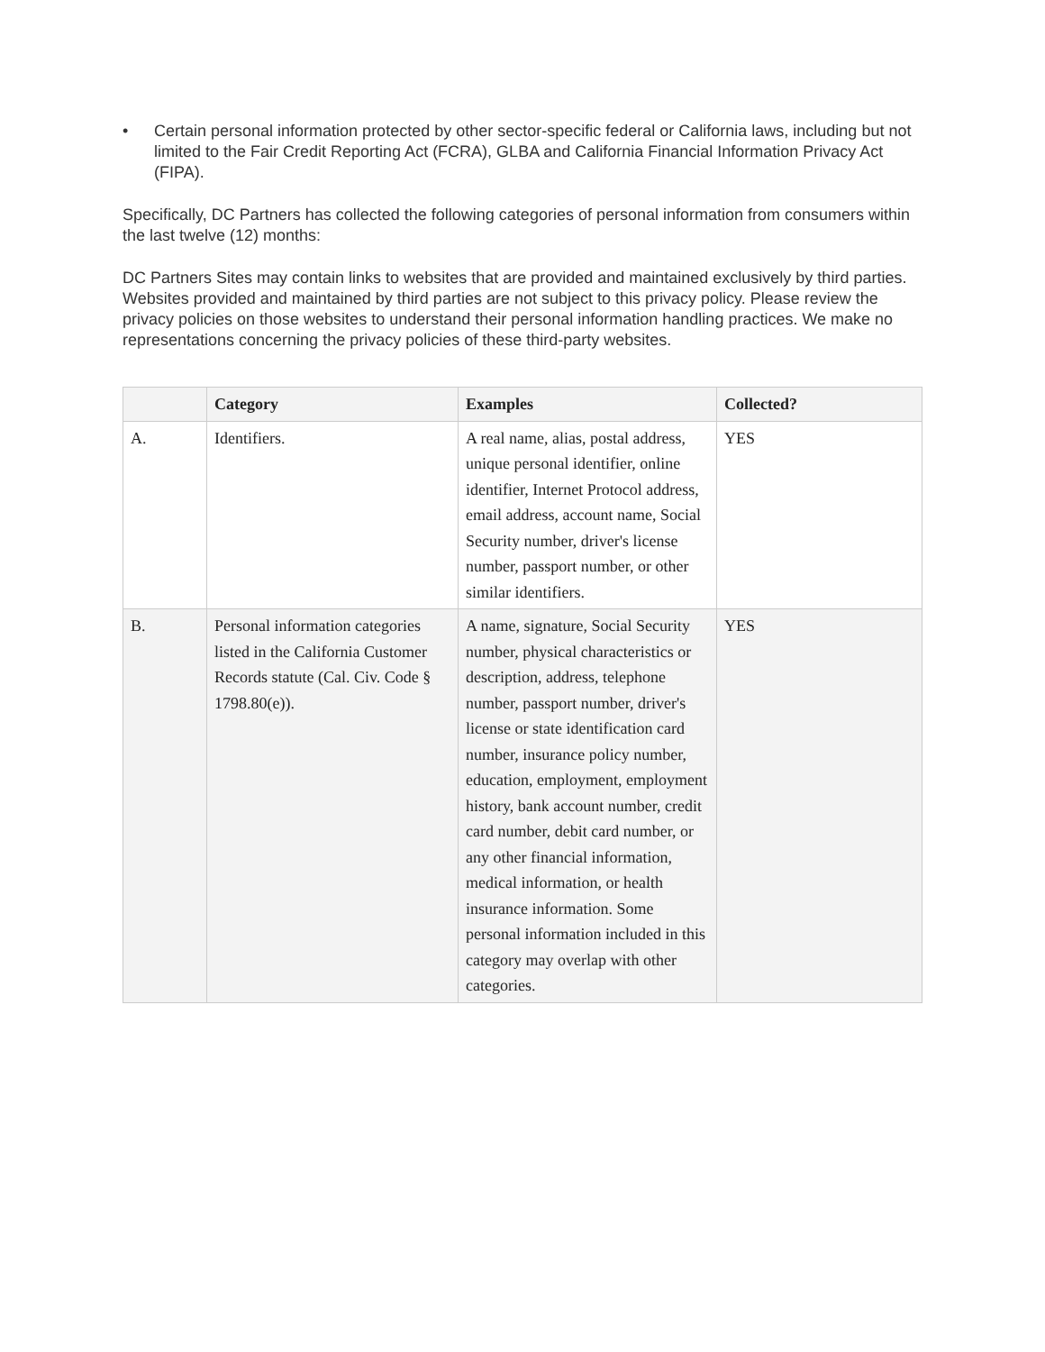• Certain personal information protected by other sector-specific federal or California laws, including but not limited to the Fair Credit Reporting Act (FCRA), GLBA and California Financial Information Privacy Act (FIPA).
Specifically, DC Partners has collected the following categories of personal information from consumers within the last twelve (12) months:
DC Partners Sites may contain links to websites that are provided and maintained exclusively by third parties. Websites provided and maintained by third parties are not subject to this privacy policy. Please review the privacy policies on those websites to understand their personal information handling practices. We make no representations concerning the privacy policies of these third-party websites.
| | Category | Examples | Collected? |
| --- | --- | --- | --- |
| A. | Identifiers. | A real name, alias, postal address, unique personal identifier, online identifier, Internet Protocol address, email address, account name, Social Security number, driver's license number, passport number, or other similar identifiers. | YES |
| B. | Personal information categories listed in the California Customer Records statute (Cal. Civ. Code § 1798.80(e)). | A name, signature, Social Security number, physical characteristics or description, address, telephone number, passport number, driver's license or state identification card number, insurance policy number, education, employment, employment history, bank account number, credit card number, debit card number, or any other financial information, medical information, or health insurance information. Some personal information included in this category may overlap with other categories. | YES |